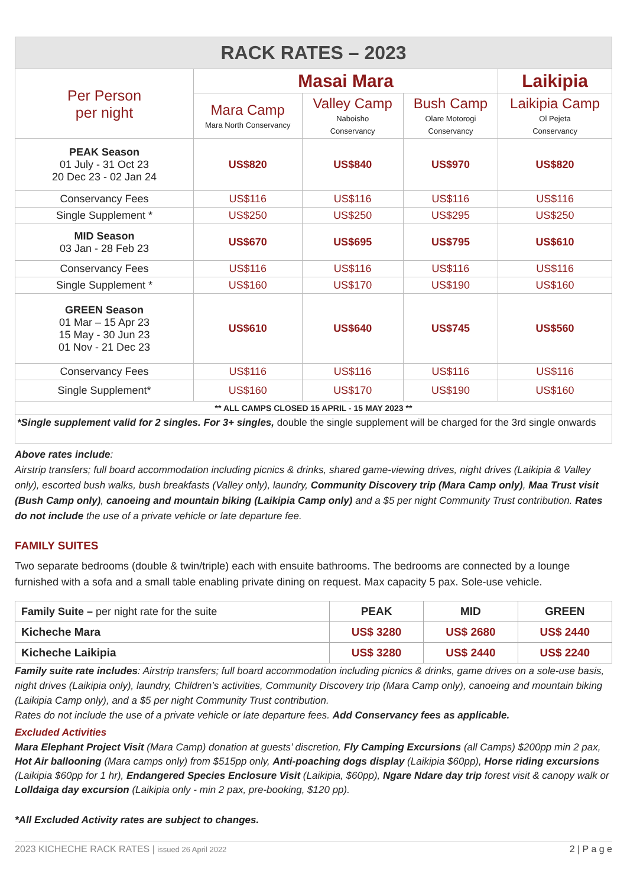| RACK RATES – 2023 | | | | |
| --- | --- | --- | --- | --- |
| Per Person per night | Masai Mara | | | Laikipia |
| | Mara Camp Mara North Conservancy | Valley Camp Naboisho Conservancy | Bush Camp Olare Motorogi Conservancy | Laikipia Camp Ol Pejeta Conservancy |
| PEAK Season 01 July - 31 Oct 23 20 Dec 23 - 02 Jan 24 | US$820 | US$840 | US$970 | US$820 |
| Conservancy Fees | US$116 | US$116 | US$116 | US$116 |
| Single Supplement * | US$250 | US$250 | US$295 | US$250 |
| MID Season 03 Jan - 28 Feb 23 | US$670 | US$695 | US$795 | US$610 |
| Conservancy Fees | US$116 | US$116 | US$116 | US$116 |
| Single Supplement * | US$160 | US$170 | US$190 | US$160 |
| GREEN Season 01 Mar – 15 Apr 23 15 May - 30 Jun 23 01 Nov - 21 Dec 23 | US$610 | US$640 | US$745 | US$560 |
| Conservancy Fees | US$116 | US$116 | US$116 | US$116 |
| Single Supplement* | US$160 | US$170 | US$190 | US$160 |
| ** ALL CAMPS CLOSED 15 APRIL - 15 MAY 2023 ** | | | | |
| *Single supplement valid for 2 singles. For 3+ singles, double the single supplement will be charged for the 3rd single onwards | | | | |
Above rates include:
Airstrip transfers; full board accommodation including picnics & drinks, shared game-viewing drives, night drives (Laikipia & Valley only), escorted bush walks, bush breakfasts (Valley only), laundry, Community Discovery trip (Mara Camp only), Maa Trust visit (Bush Camp only), canoeing and mountain biking (Laikipia Camp only) and a $5 per night Community Trust contribution. Rates do not include the use of a private vehicle or late departure fee.
FAMILY SUITES
Two separate bedrooms (double & twin/triple) each with ensuite bathrooms. The bedrooms are connected by a lounge furnished with a sofa and a small table enabling private dining on request. Max capacity 5 pax. Sole-use vehicle.
| Family Suite – per night rate for the suite | PEAK | MID | GREEN |
| Kicheche Mara | US$ 3280 | US$ 2680 | US$ 2440 |
| Kicheche Laikipia | US$ 3280 | US$ 2440 | US$ 2240 |
Family suite rate includes: Airstrip transfers; full board accommodation including picnics & drinks, game drives on a sole-use basis, night drives (Laikipia only), laundry, Children’s activities, Community Discovery trip (Mara Camp only), canoeing and mountain biking (Laikipia Camp only), and a $5 per night Community Trust contribution.
Rates do not include the use of a private vehicle or late departure fees. Add Conservancy fees as applicable.
Excluded Activities
Mara Elephant Project Visit (Mara Camp) donation at guests’ discretion, Fly Camping Excursions (all Camps) $200pp min 2 pax, Hot Air ballooning (Mara camps only) from $515pp only, Anti-poaching dogs display (Laikipia $60pp), Horse riding excursions (Laikipia $60pp for 1 hr), Endangered Species Enclosure Visit (Laikipia, $60pp), Ngare Ndare day trip forest visit & canopy walk or Lolldaiga day excursion (Laikipia only - min 2 pax, pre-booking, $120 pp).
*All Excluded Activity rates are subject to changes.
2023 KICHECHE RACK RATES | issued 26 April 2022 2 | P a g e